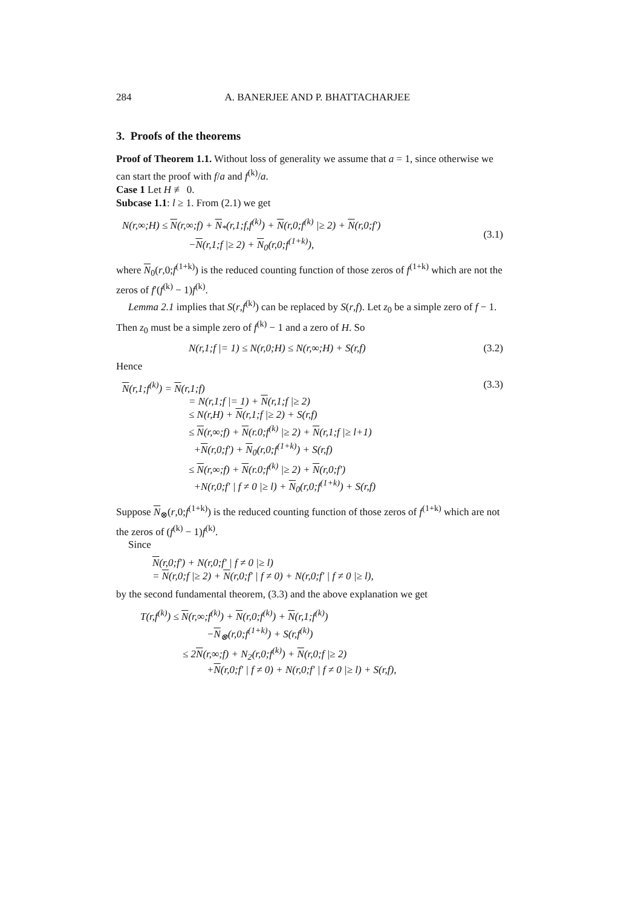284 A. BANERJEE AND P. BHATTACHARJEE
3. Proofs of the theorems
Proof of Theorem 1.1. Without loss of generality we assume that a = 1, since otherwise we can start the proof with f/a and f<sup>(k)</sup>/a.
Case 1 Let H ≢ 0.
Subcase 1.1: l ≥ 1. From (2.1) we get
N(r,∞;H) ≤ N(r,∞;f) + N<sub>*</sub>(r,1;f,f<sup>(k)</sup>) + N(r,0;f<sup>(k)</sup> |≥ 2) + N(r,0;f′)
−N(r,1;f |≥ 2) + N<sub>0</sub>(r,0;f<sup>(1+k)</sup>),
(3.1)
where N<sub>0</sub>(r,0;f<sup>(1+k)</sup>) is the reduced counting function of those zeros of f<sup>(1+k)</sup> which are not the zeros of f′(f<sup>(k)</sup> − 1)f<sup>(k)</sup>.
Lemma 2.1 implies that S(r,f<sup>(k)</sup>) can be replaced by S(r,f). Let z<sub>0</sub> be a simple zero of f − 1. Then z<sub>0</sub> must be a simple zero of f<sup>(k)</sup> − 1 and a zero of H. So
N(r,1;f |= 1) ≤ N(r,0;H) ≤ N(r,∞;H) + S(r,f)
(3.2)
Hence
N(r,1;f<sup>(k)</sup>) = N(r,1;f)
= N(r,1;f |= 1) + N(r,1;f |≥ 2)
≤ N(r,H) + N(r,1;f |≥ 2) + S(r,f)
≤ N(r,∞;f) + N(r.0;f<sup>(k)</sup> |≥ 2) + N(r,1;f |≥ l+1)
+N(r,0;f′) + N<sub>0</sub>(r,0;f<sup>(1+k)</sup>) + S(r,f)
≤ N(r,∞;f) + N(r.0;f<sup>(k)</sup> |≥ 2) + N(r,0;f′)
+N(r,0;f′ | f ≠ 0 |≥ l) + N<sub>0</sub>(r,0;f<sup>(1+k)</sup>) + S(r,f)
(3.3)
Suppose N<sub>⊗</sub>(r,0;f<sup>(1+k)</sup>) is the reduced counting function of those zeros of f<sup>(1+k)</sup> which are not the zeros of (f<sup>(k)</sup> − 1)f<sup>(k)</sup>.
Since
N(r,0;f′) + N(r,0;f′ | f ≠ 0 |≥ l)
= N(r,0;f |≥ 2) + N(r,0;f′ | f ≠ 0) + N(r,0;f′ | f ≠ 0 |≥ l),
by the second fundamental theorem, (3.3) and the above explanation we get
T(r,f<sup>(k)</sup>) ≤ N(r,∞;f<sup>(k)</sup>) + N(r,0;f<sup>(k)</sup>) + N(r,1;f<sup>(k)</sup>)
−N<sub>⊗</sub>(r,0;f<sup>(1+k)</sup>) + S(r,f<sup>(k)</sup>)
≤ 2N(r,∞;f) + N<sub>2</sub>(r,0;f<sup>(k)</sup>) + N(r,0;f |≥ 2)
+N(r,0;f′ | f ≠ 0) + N(r,0;f′ | f ≠ 0 |≥ l) + S(r,f),